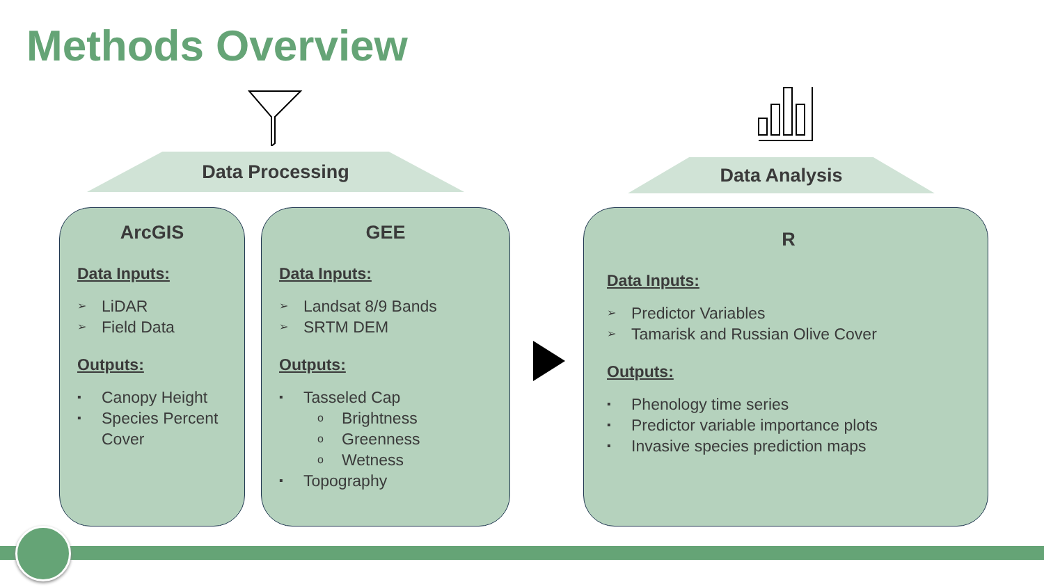Methods Overview
Data Processing Data Analysis
ArcGIS
Data Inputs:
➢ LiDAR
➢ Field Data
Outputs:
▪ Canopy Height
▪ Species Percent Cover
GEE
Data Inputs:
➢ Landsat 8/9 Bands
➢ SRTM DEM
Outputs:
▪ Tasseled Cap
o Brightness
o Greenness
o Wetness
▪ Topography
R
Data Inputs:
➢ Predictor Variables
➢ Tamarisk and Russian Olive Cover
Outputs:
▪ Phenology time series
▪ Predictor variable importance plots
▪ Invasive species prediction maps